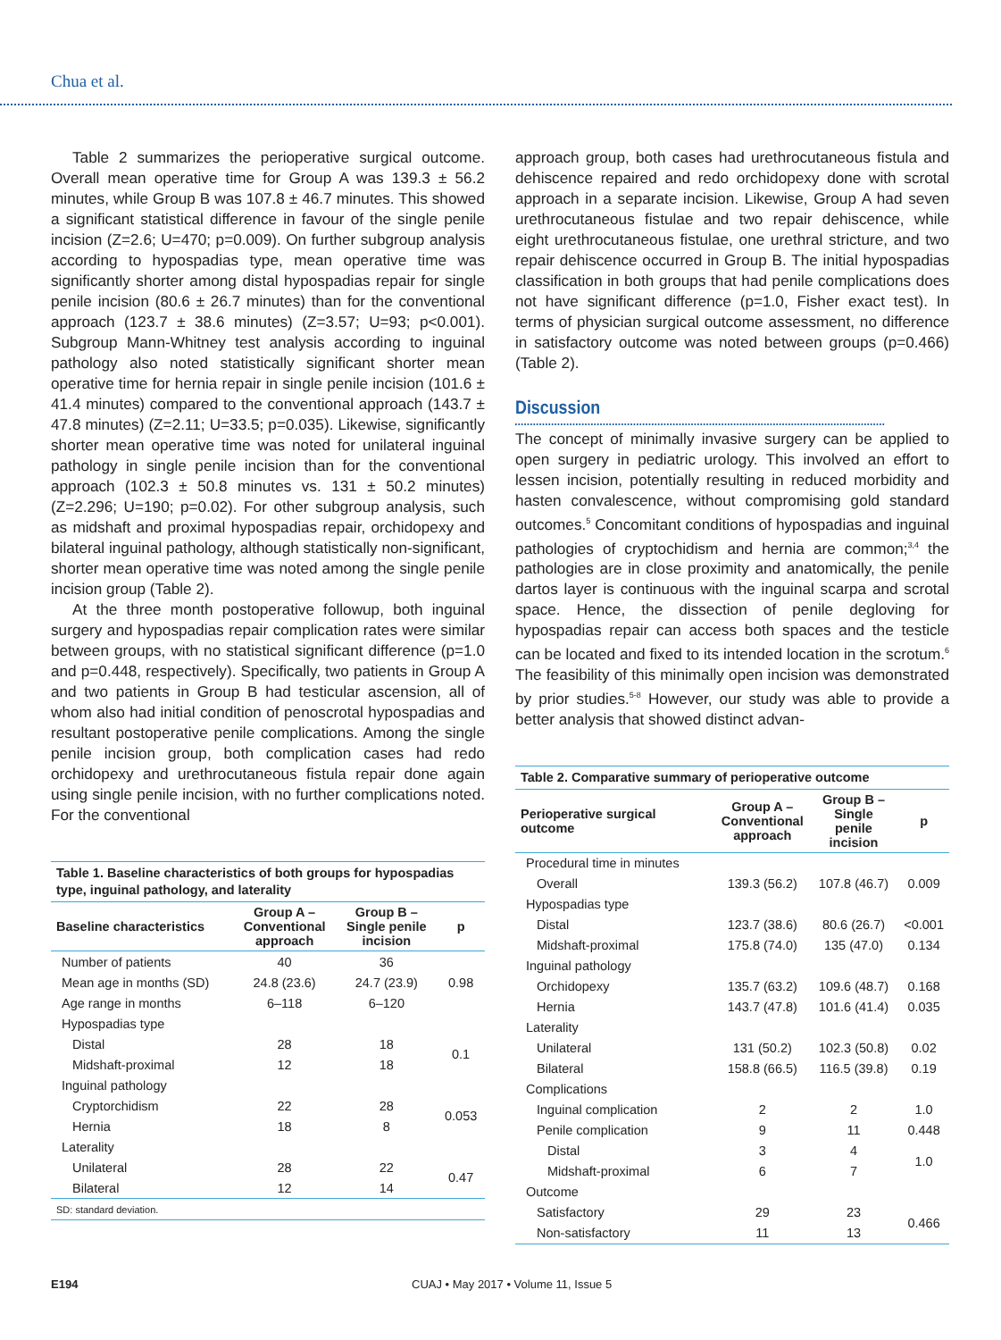Chua et al.
Table 2 summarizes the perioperative surgical outcome. Overall mean operative time for Group A was 139.3 ± 56.2 minutes, while Group B was 107.8 ± 46.7 minutes. This showed a significant statistical difference in favour of the single penile incision (Z=2.6; U=470; p=0.009). On further subgroup analysis according to hypospadias type, mean operative time was significantly shorter among distal hypospadias repair for single penile incision (80.6 ± 26.7 minutes) than for the conventional approach (123.7 ± 38.6 minutes) (Z=3.57; U=93; p<0.001). Subgroup Mann-Whitney test analysis according to inguinal pathology also noted statistically significant shorter mean operative time for hernia repair in single penile incision (101.6 ± 41.4 minutes) compared to the conventional approach (143.7 ± 47.8 minutes) (Z=2.11; U=33.5; p=0.035). Likewise, significantly shorter mean operative time was noted for unilateral inguinal pathology in single penile incision than for the conventional approach (102.3 ± 50.8 minutes vs. 131 ± 50.2 minutes) (Z=2.296; U=190; p=0.02). For other subgroup analysis, such as midshaft and proximal hypospadias repair, orchidopexy and bilateral inguinal pathology, although statistically non-significant, shorter mean operative time was noted among the single penile incision group (Table 2).
At the three month postoperative followup, both inguinal surgery and hypospadias repair complication rates were similar between groups, with no statistical significant difference (p=1.0 and p=0.448, respectively). Specifically, two patients in Group A and two patients in Group B had testicular ascension, all of whom also had initial condition of penoscrotal hypospadias and resultant postoperative penile complications. Among the single penile incision group, both complication cases had redo orchidopexy and urethrocutaneous fistula repair done again using single penile incision, with no further complications noted. For the conventional
Table 1. Baseline characteristics of both groups for hypospadias type, inguinal pathology, and laterality
| Baseline characteristics | Group A – Conventional approach | Group B – Single penile incision | p |
| --- | --- | --- | --- |
| Number of patients | 40 | 36 | |
| Mean age in months (SD) | 24.8 (23.6) | 24.7 (23.9) | 0.98 |
| Age range in months | 6–118 | 6–120 | |
| Hypospadias type | | | |
| Distal | 28 | 18 | 0.1 |
| Midshaft-proximal | 12 | 18 | |
| Inguinal pathology | | | |
| Cryptorchidism | 22 | 28 | 0.053 |
| Hernia | 18 | 8 | |
| Laterality | | | |
| Unilateral | 28 | 22 | 0.47 |
| Bilateral | 12 | 14 | |
| SD: standard deviation. | | | |
approach group, both cases had urethrocutaneous fistula and dehiscence repaired and redo orchidopexy done with scrotal approach in a separate incision. Likewise, Group A had seven urethrocutaneous fistulae and two repair dehiscence, while eight urethrocutaneous fistulae, one urethral stricture, and two repair dehiscence occurred in Group B. The initial hypospadias classification in both groups that had penile complications does not have significant difference (p=1.0, Fisher exact test). In terms of physician surgical outcome assessment, no difference in satisfactory outcome was noted between groups (p=0.466) (Table 2).
Discussion
The concept of minimally invasive surgery can be applied to open surgery in pediatric urology. This involved an effort to lessen incision, potentially resulting in reduced morbidity and hasten convalescence, without compromising gold standard outcomes.<sup>5</sup> Concomitant conditions of hypospadias and inguinal pathologies of cryptochidism and hernia are common;<sup>3,4</sup> the pathologies are in close proximity and anatomically, the penile dartos layer is continuous with the inguinal scarpa and scrotal space. Hence, the dissection of penile degloving for hypospadias repair can access both spaces and the testicle can be located and fixed to its intended location in the scrotum.<sup>6</sup> The feasibility of this minimally open incision was demonstrated by prior studies.<sup>5-8</sup> However, our study was able to provide a better analysis that showed distinct advan-
Table 2. Comparative summary of perioperative outcome
| Perioperative surgical outcome | Group A – Conventional approach | Group B – Single penile incision | p |
| --- | --- | --- | --- |
| Procedural time in minutes | | | |
| Overall | 139.3 (56.2) | 107.8 (46.7) | 0.009 |
| Hypospadias type | | | |
| Distal | 123.7 (38.6) | 80.6 (26.7) | <0.001 |
| Midshaft-proximal | 175.8 (74.0) | 135 (47.0) | 0.134 |
| Inguinal pathology | | | |
| Orchidopexy | 135.7 (63.2) | 109.6 (48.7) | 0.168 |
| Hernia | 143.7 (47.8) | 101.6 (41.4) | 0.035 |
| Laterality | | | |
| Unilateral | 131 (50.2) | 102.3 (50.8) | 0.02 |
| Bilateral | 158.8 (66.5) | 116.5 (39.8) | 0.19 |
| Complications | | | |
| Inguinal complication | 2 | 2 | 1.0 |
| Penile complication | 9 | 11 | 0.448 |
| Distal | 3 | 4 | 1.0 |
| Midshaft-proximal | 6 | 7 | |
| Outcome | | | |
| Satisfactory | 29 | 23 | 0.466 |
| Non-satisfactory | 11 | 13 | |
E194 CUAJ • May 2017 • Volume 11, Issue 5